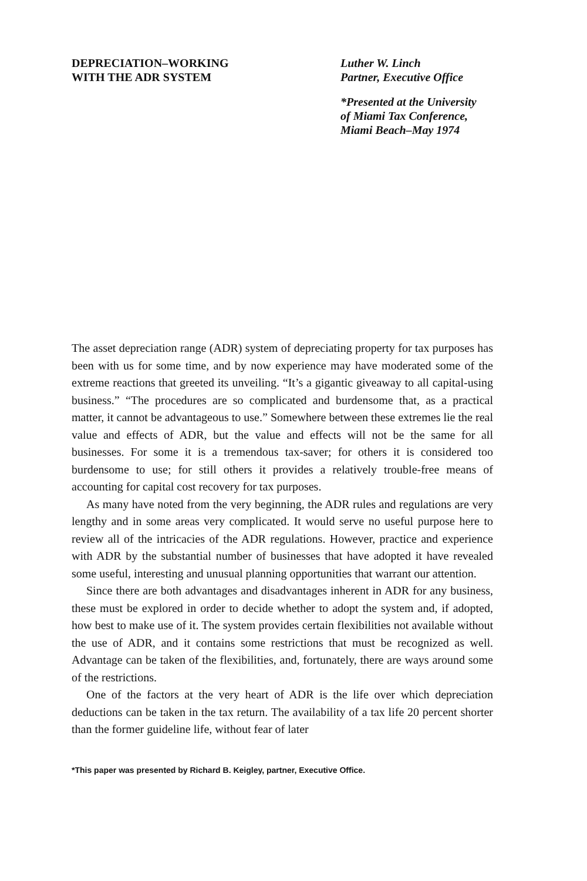DEPRECIATION–WORKING
WITH THE ADR SYSTEM
Luther W. Linch
Partner, Executive Office
*Presented at the University
of Miami Tax Conference,
Miami Beach–May 1974
The asset depreciation range (ADR) system of depreciating property for tax purposes has been with us for some time, and by now experience may have moderated some of the extreme reactions that greeted its unveiling. “It’s a gigantic giveaway to all capital-using business.” “The procedures are so complicated and burdensome that, as a practical matter, it cannot be advantageous to use.” Somewhere between these extremes lie the real value and effects of ADR, but the value and effects will not be the same for all businesses. For some it is a tremendous tax-saver; for others it is considered too burdensome to use; for still others it provides a relatively trouble-free means of accounting for capital cost recovery for tax purposes.
As many have noted from the very beginning, the ADR rules and regulations are very lengthy and in some areas very complicated. It would serve no useful purpose here to review all of the intricacies of the ADR regulations. However, practice and experience with ADR by the substantial number of businesses that have adopted it have revealed some useful, interesting and unusual planning opportunities that warrant our attention.
Since there are both advantages and disadvantages inherent in ADR for any business, these must be explored in order to decide whether to adopt the system and, if adopted, how best to make use of it. The system provides certain flexibilities not available without the use of ADR, and it contains some restrictions that must be recognized as well. Advantage can be taken of the flexibilities, and, fortunately, there are ways around some of the restrictions.
One of the factors at the very heart of ADR is the life over which depreciation deductions can be taken in the tax return. The availability of a tax life 20 percent shorter than the former guideline life, without fear of later
*This paper was presented by Richard B. Keigley, partner, Executive Office.